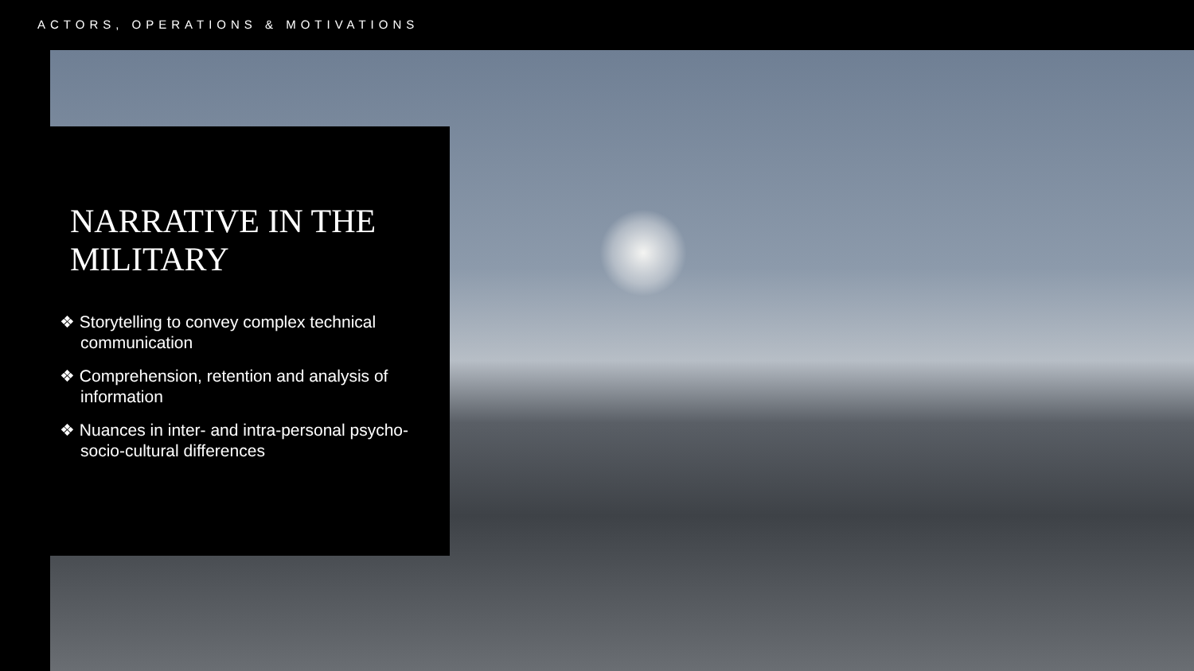ACTORS, OPERATIONS & MOTIVATIONS
NARRATIVE IN THE MILITARY
❖ Storytelling to convey complex technical communication
❖ Comprehension, retention and analysis of information
❖ Nuances in inter- and intra-personal psycho-socio-cultural differences